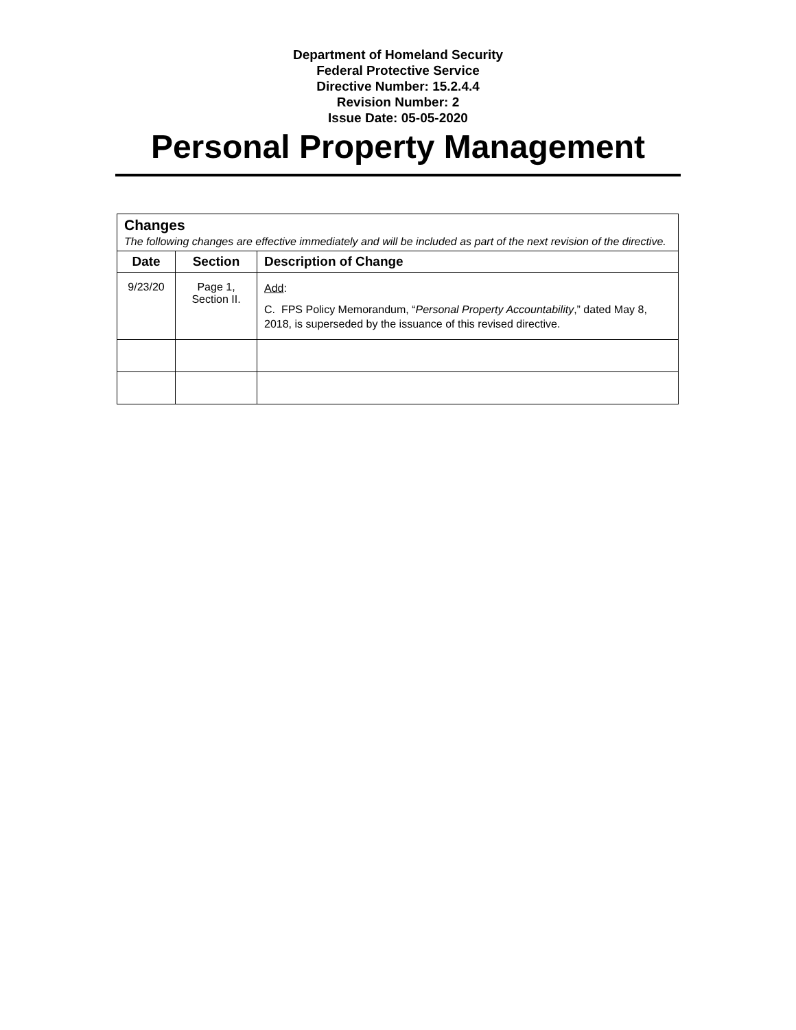Department of Homeland Security
Federal Protective Service
Directive Number: 15.2.4.4
Revision Number: 2
Issue Date: 05-05-2020
Personal Property Management
| Changes The following changes are effective immediately and will be included as part of the next revision of the directive. | | |
| Date | Section | Description of Change |
| 9/23/20 | Page 1, Section II. | Add : C. FPS Policy Memorandum, “ Personal Property Accountability ,” dated May 8, 2018, is superseded by the issuance of this revised directive. |